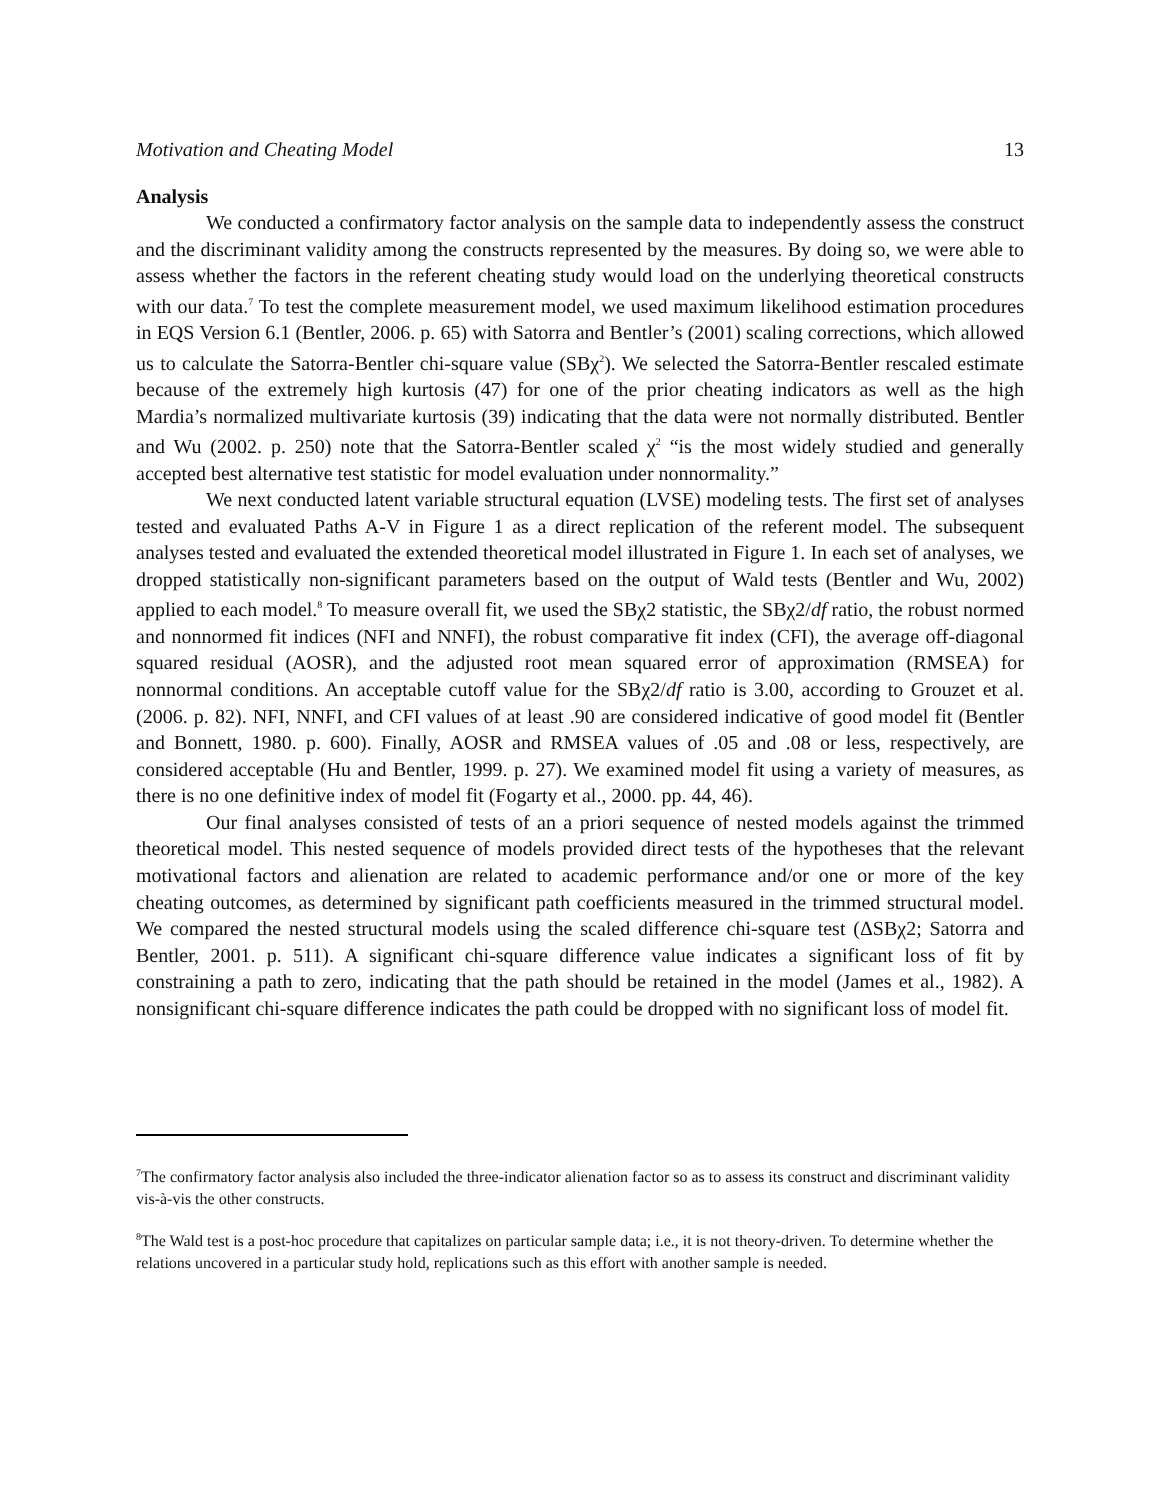Motivation and Cheating Model 13
Analysis
We conducted a confirmatory factor analysis on the sample data to independently assess the construct and the discriminant validity among the constructs represented by the measures. By doing so, we were able to assess whether the factors in the referent cheating study would load on the underlying theoretical constructs with our data.<sup>7</sup> To test the complete measurement model, we used maximum likelihood estimation procedures in EQS Version 6.1 (Bentler, 2006. p. 65) with Satorra and Bentler’s (2001) scaling corrections, which allowed us to calculate the Satorra-Bentler chi-square value (SBχ<sup>2</sup>). We selected the Satorra-Bentler rescaled estimate because of the extremely high kurtosis (47) for one of the prior cheating indicators as well as the high Mardia’s normalized multivariate kurtosis (39) indicating that the data were not normally distributed. Bentler and Wu (2002. p. 250) note that the Satorra-Bentler scaled χ<sup>2</sup> “is the most widely studied and generally accepted best alternative test statistic for model evaluation under nonnormality.”
We next conducted latent variable structural equation (LVSE) modeling tests. The first set of analyses tested and evaluated Paths A-V in Figure 1 as a direct replication of the referent model. The subsequent analyses tested and evaluated the extended theoretical model illustrated in Figure 1. In each set of analyses, we dropped statistically non-significant parameters based on the output of Wald tests (Bentler and Wu, 2002) applied to each model.<sup>8</sup> To measure overall fit, we used the SBχ2 statistic, the SBχ2/df ratio, the robust normed and nonnormed fit indices (NFI and NNFI), the robust comparative fit index (CFI), the average off-diagonal squared residual (AOSR), and the adjusted root mean squared error of approximation (RMSEA) for nonnormal conditions. An acceptable cutoff value for the SBχ2/df ratio is 3.00, according to Grouzet et al. (2006. p. 82). NFI, NNFI, and CFI values of at least .90 are considered indicative of good model fit (Bentler and Bonnett, 1980. p. 600). Finally, AOSR and RMSEA values of .05 and .08 or less, respectively, are considered acceptable (Hu and Bentler, 1999. p. 27). We examined model fit using a variety of measures, as there is no one definitive index of model fit (Fogarty et al., 2000. pp. 44, 46).
Our final analyses consisted of tests of an a priori sequence of nested models against the trimmed theoretical model. This nested sequence of models provided direct tests of the hypotheses that the relevant motivational factors and alienation are related to academic performance and/or one or more of the key cheating outcomes, as determined by significant path coefficients measured in the trimmed structural model. We compared the nested structural models using the scaled difference chi-square test (ΔSBχ2; Satorra and Bentler, 2001. p. 511). A significant chi-square difference value indicates a significant loss of fit by constraining a path to zero, indicating that the path should be retained in the model (James et al., 1982). A nonsignificant chi-square difference indicates the path could be dropped with no significant loss of model fit.
<sup>7</sup> The confirmatory factor analysis also included the three-indicator alienation factor so as to assess its construct and discriminant validity vis-à-vis the other constructs.
<sup>8</sup> The Wald test is a post-hoc procedure that capitalizes on particular sample data; i.e., it is not theory-driven. To determine whether the relations uncovered in a particular study hold, replications such as this effort with another sample is needed.